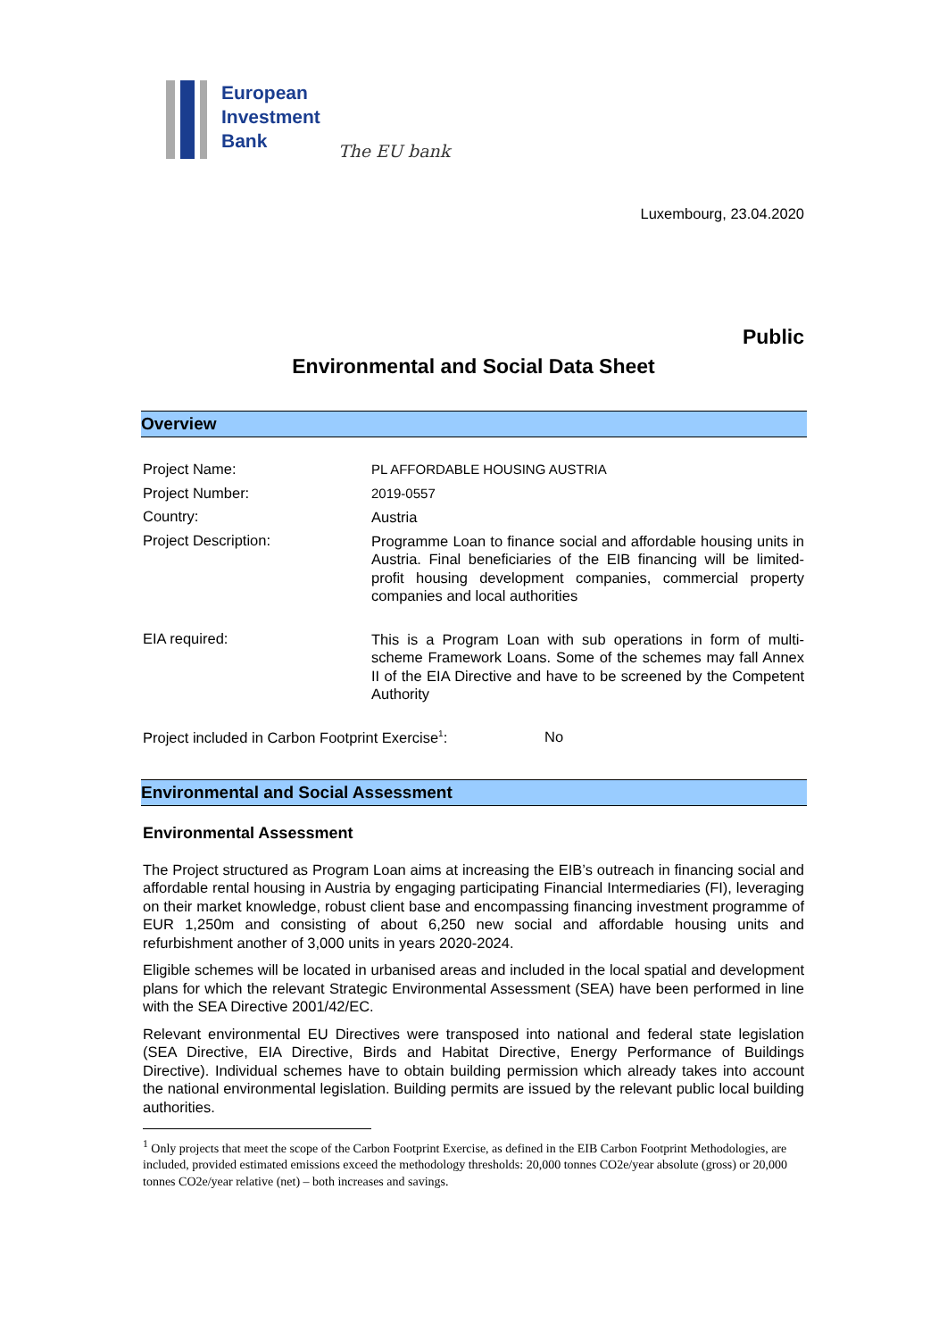European
Investment
Bank
The EU bank
Luxembourg, 23.04.2020
Public
Environmental and Social Data Sheet
Overview
Project Name:
PL AFFORDABLE HOUSING AUSTRIA
Project Number:
2019-0557
Country:
Austria
Project Description:
Programme Loan to finance social and affordable housing units in Austria. Final beneficiaries of the EIB financing will be limited-profit housing development companies, commercial property companies and local authorities
EIA required:
This is a Program Loan with sub operations in form of multi-scheme Framework Loans. Some of the schemes may fall Annex II of the EIA Directive and have to be screened by the Competent Authority
Project included in Carbon Footprint Exercise<sup>1</sup>:
No
Environmental and Social Assessment
Environmental Assessment
The Project structured as Program Loan aims at increasing the EIB’s outreach in financing social and affordable rental housing in Austria by engaging participating Financial Intermediaries (FI), leveraging on their market knowledge, robust client base and encompassing financing investment programme of EUR 1,250m and consisting of about 6,250 new social and affordable housing units and refurbishment another of 3,000 units in years 2020-2024.
Eligible schemes will be located in urbanised areas and included in the local spatial and development plans for which the relevant Strategic Environmental Assessment (SEA) have been performed in line with the SEA Directive 2001/42/EC.
Relevant environmental EU Directives were transposed into national and federal state legislation (SEA Directive, EIA Directive, Birds and Habitat Directive, Energy Performance of Buildings Directive). Individual schemes have to obtain building permission which already takes into account the national environmental legislation. Building permits are issued by the relevant public local building authorities.
<sup>1</sup> Only projects that meet the scope of the Carbon Footprint Exercise, as defined in the EIB Carbon Footprint Methodologies, are included, provided estimated emissions exceed the methodology thresholds: 20,000 tonnes CO2e/year absolute (gross) or 20,000 tonnes CO2e/year relative (net) – both increases and savings.